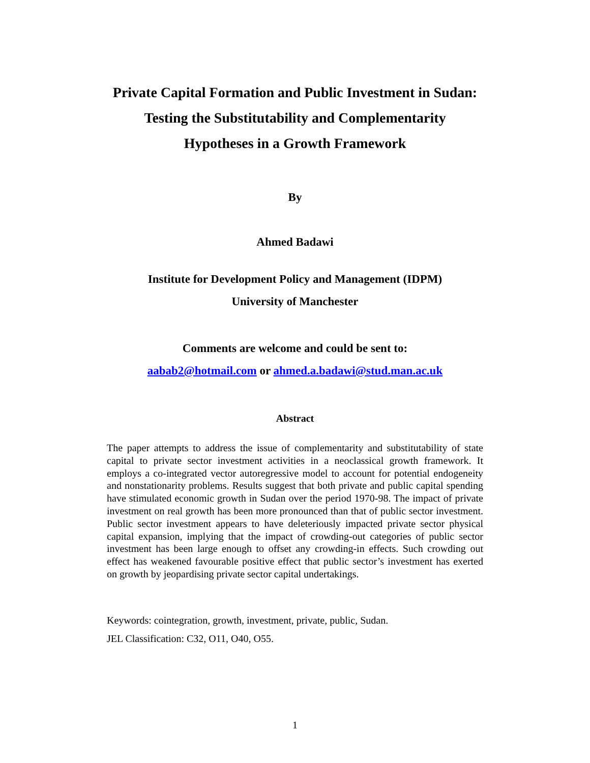Private Capital Formation and Public Investment in Sudan:
Testing the Substitutability and Complementarity
Hypotheses in a Growth Framework
By
Ahmed Badawi
Institute for Development Policy and Management (IDPM)
University of Manchester
Comments are welcome and could be sent to:
aabab2@hotmail.com or ahmed.a.badawi@stud.man.ac.uk
Abstract
The paper attempts to address the issue of complementarity and substitutability of state capital to private sector investment activities in a neoclassical growth framework. It employs a co-integrated vector autoregressive model to account for potential endogeneity and nonstationarity problems. Results suggest that both private and public capital spending have stimulated economic growth in Sudan over the period 1970-98. The impact of private investment on real growth has been more pronounced than that of public sector investment. Public sector investment appears to have deleteriously impacted private sector physical capital expansion, implying that the impact of crowding-out categories of public sector investment has been large enough to offset any crowding-in effects. Such crowding out effect has weakened favourable positive effect that public sector’s investment has exerted on growth by jeopardising private sector capital undertakings.
Keywords: cointegration, growth, investment, private, public, Sudan.
JEL Classification: C32, O11, O40, O55.
1